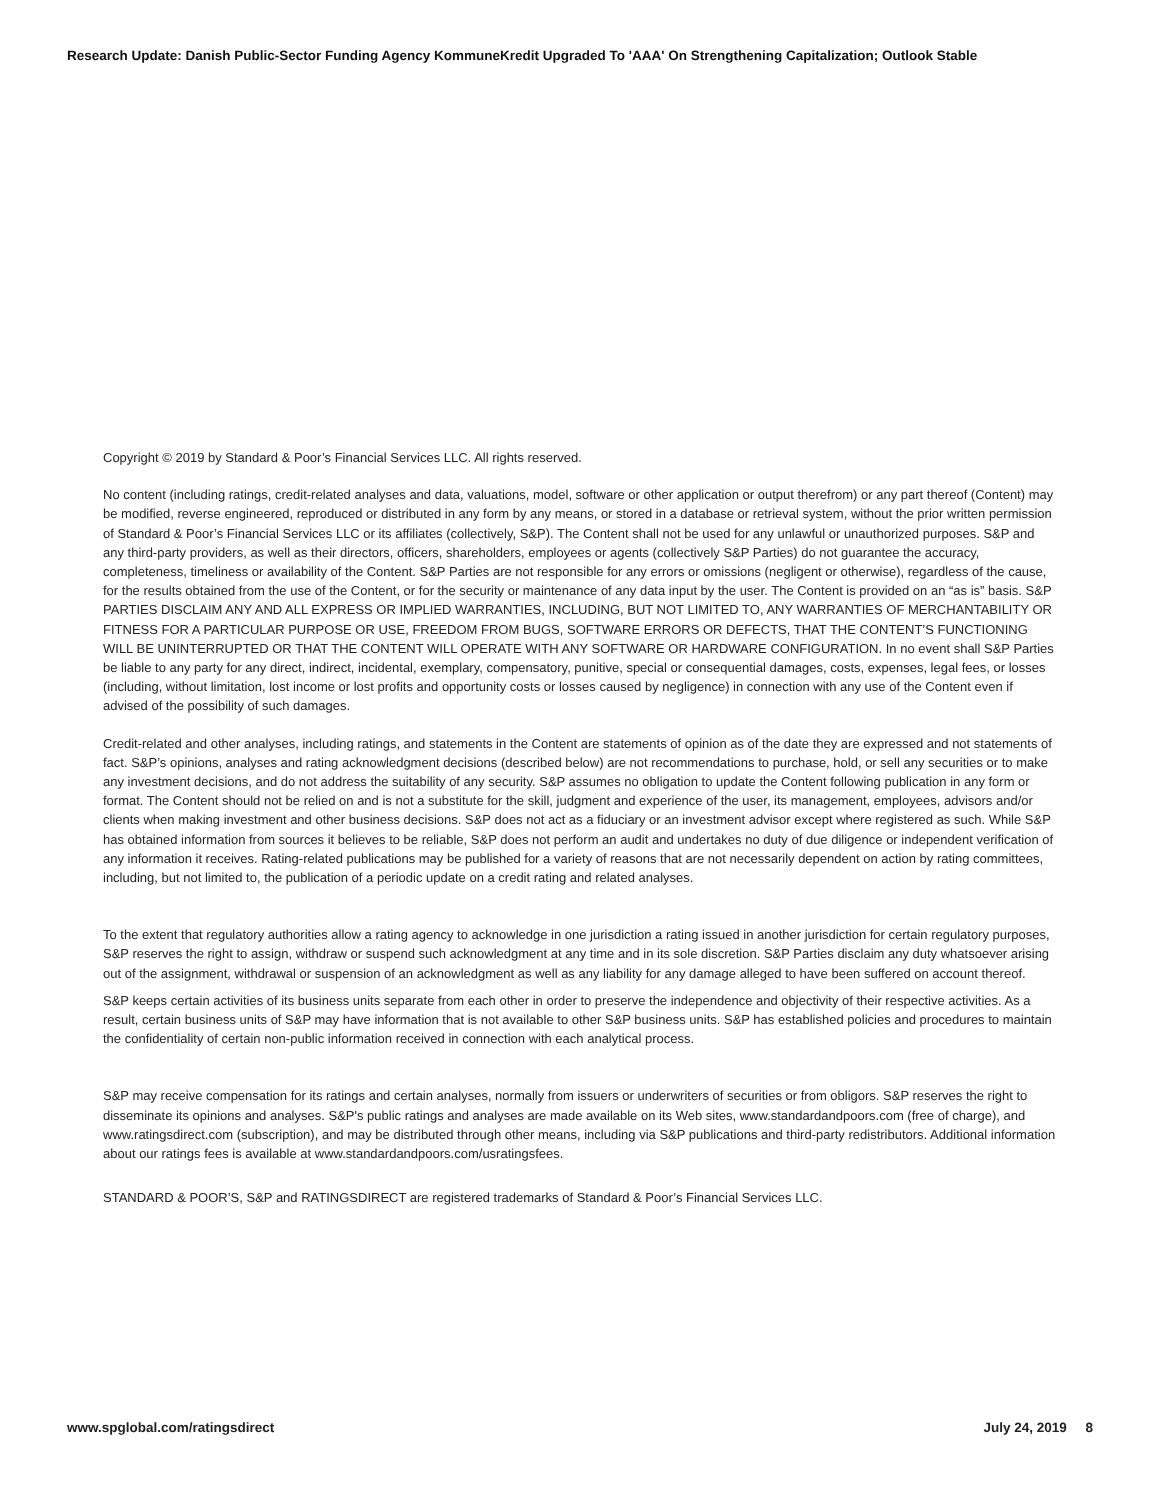Research Update: Danish Public-Sector Funding Agency KommuneKredit Upgraded To 'AAA' On Strengthening Capitalization; Outlook Stable
Copyright © 2019 by Standard & Poor’s Financial Services LLC. All rights reserved.
No content (including ratings, credit-related analyses and data, valuations, model, software or other application or output therefrom) or any part thereof (Content) may be modified, reverse engineered, reproduced or distributed in any form by any means, or stored in a database or retrieval system, without the prior written permission of Standard & Poor’s Financial Services LLC or its affiliates (collectively, S&P). The Content shall not be used for any unlawful or unauthorized purposes. S&P and any third-party providers, as well as their directors, officers, shareholders, employees or agents (collectively S&P Parties) do not guarantee the accuracy, completeness, timeliness or availability of the Content. S&P Parties are not responsible for any errors or omissions (negligent or otherwise), regardless of the cause, for the results obtained from the use of the Content, or for the security or maintenance of any data input by the user. The Content is provided on an “as is” basis. S&P PARTIES DISCLAIM ANY AND ALL EXPRESS OR IMPLIED WARRANTIES, INCLUDING, BUT NOT LIMITED TO, ANY WARRANTIES OF MERCHANTABILITY OR FITNESS FOR A PARTICULAR PURPOSE OR USE, FREEDOM FROM BUGS, SOFTWARE ERRORS OR DEFECTS, THAT THE CONTENT’S FUNCTIONING WILL BE UNINTERRUPTED OR THAT THE CONTENT WILL OPERATE WITH ANY SOFTWARE OR HARDWARE CONFIGURATION. In no event shall S&P Parties be liable to any party for any direct, indirect, incidental, exemplary, compensatory, punitive, special or consequential damages, costs, expenses, legal fees, or losses (including, without limitation, lost income or lost profits and opportunity costs or losses caused by negligence) in connection with any use of the Content even if advised of the possibility of such damages.
Credit-related and other analyses, including ratings, and statements in the Content are statements of opinion as of the date they are expressed and not statements of fact. S&P’s opinions, analyses and rating acknowledgment decisions (described below) are not recommendations to purchase, hold, or sell any securities or to make any investment decisions, and do not address the suitability of any security. S&P assumes no obligation to update the Content following publication in any form or format. The Content should not be relied on and is not a substitute for the skill, judgment and experience of the user, its management, employees, advisors and/or clients when making investment and other business decisions. S&P does not act as a fiduciary or an investment advisor except where registered as such. While S&P has obtained information from sources it believes to be reliable, S&P does not perform an audit and undertakes no duty of due diligence or independent verification of any information it receives. Rating-related publications may be published for a variety of reasons that are not necessarily dependent on action by rating committees, including, but not limited to, the publication of a periodic update on a credit rating and related analyses.
To the extent that regulatory authorities allow a rating agency to acknowledge in one jurisdiction a rating issued in another jurisdiction for certain regulatory purposes, S&P reserves the right to assign, withdraw or suspend such acknowledgment at any time and in its sole discretion. S&P Parties disclaim any duty whatsoever arising out of the assignment, withdrawal or suspension of an acknowledgment as well as any liability for any damage alleged to have been suffered on account thereof.
S&P keeps certain activities of its business units separate from each other in order to preserve the independence and objectivity of their respective activities. As a result, certain business units of S&P may have information that is not available to other S&P business units. S&P has established policies and procedures to maintain the confidentiality of certain non-public information received in connection with each analytical process.
S&P may receive compensation for its ratings and certain analyses, normally from issuers or underwriters of securities or from obligors. S&P reserves the right to disseminate its opinions and analyses. S&P's public ratings and analyses are made available on its Web sites, www.standardandpoors.com (free of charge), and www.ratingsdirect.com (subscription), and may be distributed through other means, including via S&P publications and third-party redistributors. Additional information about our ratings fees is available at www.standardandpoors.com/usratingsfees.
STANDARD & POOR’S, S&P and RATINGSDIRECT are registered trademarks of Standard & Poor’s Financial Services LLC.
www.spglobal.com/ratingsdirect July 24, 2019 8